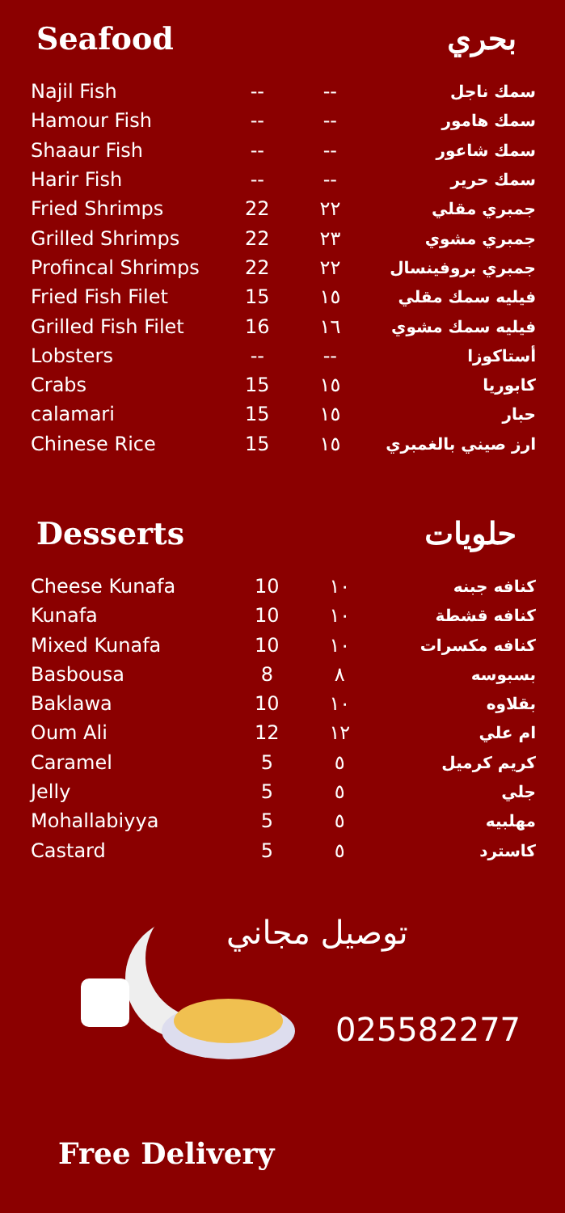Seafood بحري
| Najil Fish | -- | -- | سمك ناجل |
| Hamour Fish | -- | -- | سمك هامور |
| Shaaur Fish | -- | -- | سمك شاعور |
| Harir Fish | -- | -- | سمك حرير |
| Fried Shrimps | 22 | ٢٢ | جمبري مقلي |
| Grilled Shrimps | 22 | ٢٣ | جمبري مشوي |
| Profincal Shrimps | 22 | ٢٢ | جمبري بروفينسال |
| Fried Fish Filet | 15 | ١٥ | فيليه سمك مقلي |
| Grilled Fish Filet | 16 | ١٦ | فيليه سمك مشوي |
| Lobsters | -- | -- | أستاكوزا |
| Crabs | 15 | ١٥ | كابوريا |
| calamari | 15 | ١٥ | حبار |
| Chinese Rice | 15 | ١٥ | ارز صيني بالغمبري |
Desserts حلويات
| Cheese Kunafa | 10 | ١٠ | كنافه جبنه |
| Kunafa | 10 | ١٠ | كنافه قشطة |
| Mixed Kunafa | 10 | ١٠ | كنافه مكسرات |
| Basbousa | 8 | ٨ | بسبوسه |
| Baklawa | 10 | ١٠ | بقلاوه |
| Oum Ali | 12 | ١٢ | ام علي |
| Caramel | 5 | ٥ | كريم كرميل |
| Jelly | 5 | ٥ | جلي |
| Mohallabiyya | 5 | ٥ | مهلبيه |
| Castard | 5 | ٥ | كاسترد |
توصيل مجاني
025582277
Free Delivery